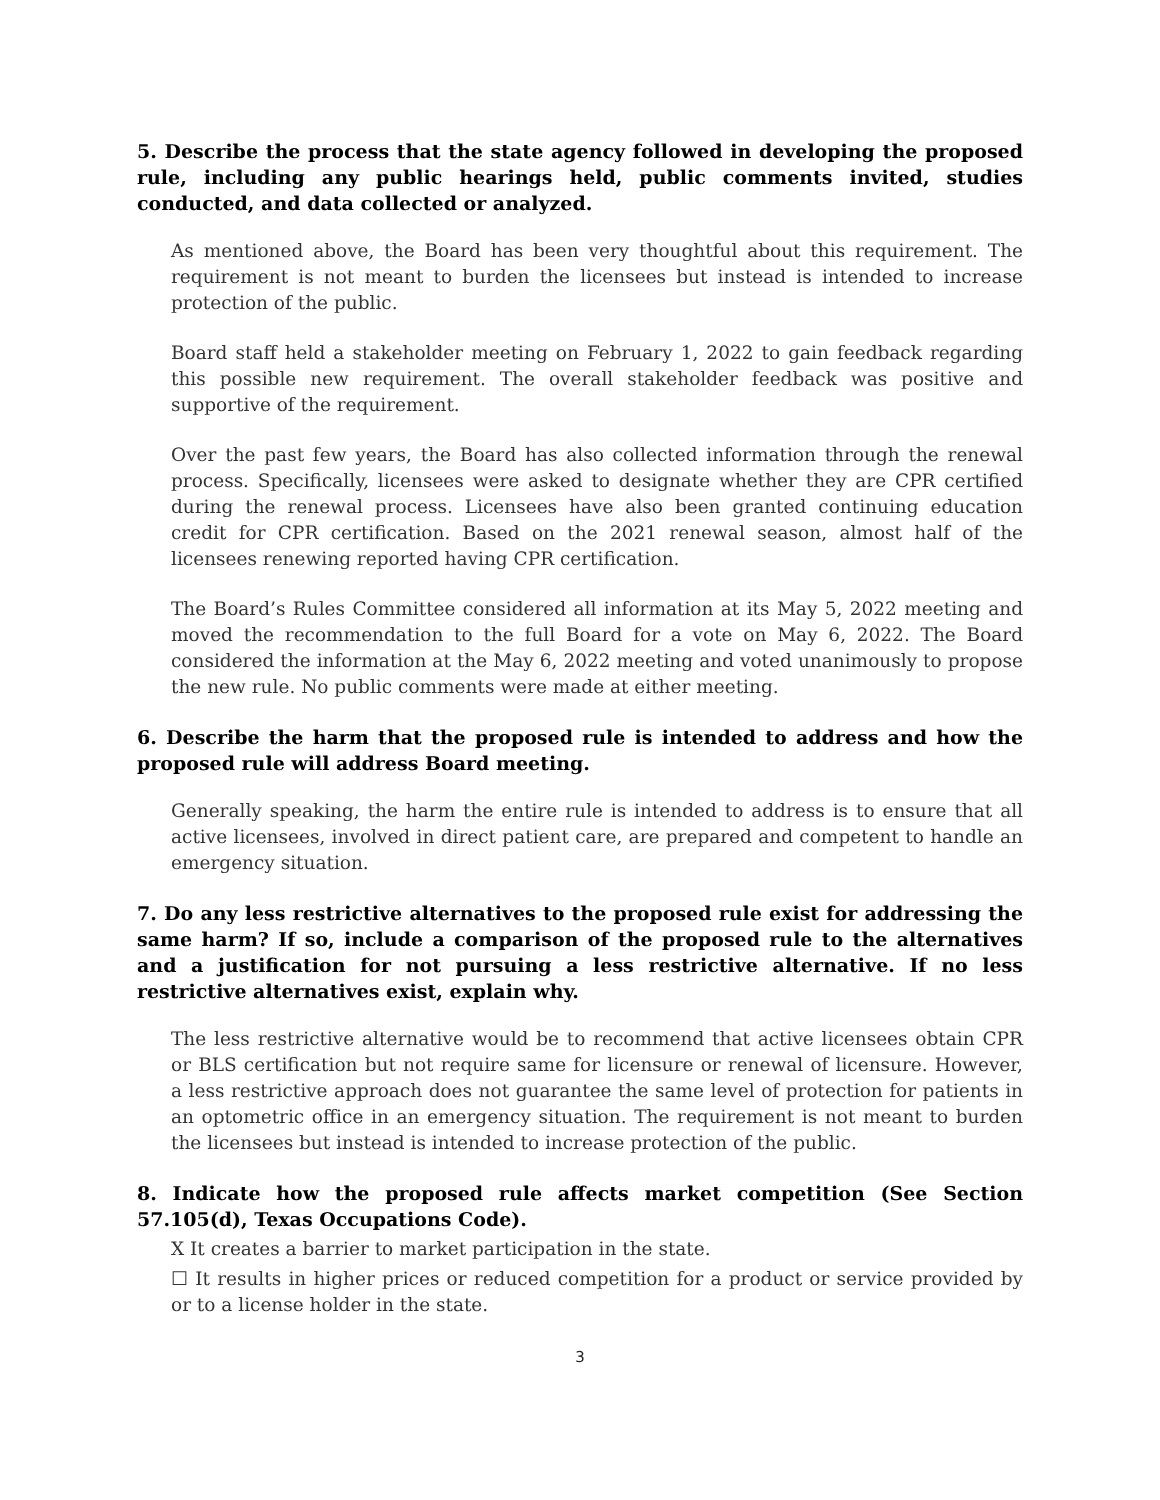5. Describe the process that the state agency followed in developing the proposed rule, including any public hearings held, public comments invited, studies conducted, and data collected or analyzed.
As mentioned above, the Board has been very thoughtful about this requirement. The requirement is not meant to burden the licensees but instead is intended to increase protection of the public.
Board staff held a stakeholder meeting on February 1, 2022 to gain feedback regarding this possible new requirement. The overall stakeholder feedback was positive and supportive of the requirement.
Over the past few years, the Board has also collected information through the renewal process. Specifically, licensees were asked to designate whether they are CPR certified during the renewal process. Licensees have also been granted continuing education credit for CPR certification. Based on the 2021 renewal season, almost half of the licensees renewing reported having CPR certification.
The Board’s Rules Committee considered all information at its May 5, 2022 meeting and moved the recommendation to the full Board for a vote on May 6, 2022. The Board considered the information at the May 6, 2022 meeting and voted unanimously to propose the new rule. No public comments were made at either meeting.
6. Describe the harm that the proposed rule is intended to address and how the proposed rule will address Board meeting.
Generally speaking, the harm the entire rule is intended to address is to ensure that all active licensees, involved in direct patient care, are prepared and competent to handle an emergency situation.
7. Do any less restrictive alternatives to the proposed rule exist for addressing the same harm? If so, include a comparison of the proposed rule to the alternatives and a justification for not pursuing a less restrictive alternative. If no less restrictive alternatives exist, explain why.
The less restrictive alternative would be to recommend that active licensees obtain CPR or BLS certification but not require same for licensure or renewal of licensure. However, a less restrictive approach does not guarantee the same level of protection for patients in an optometric office in an emergency situation. The requirement is not meant to burden the licensees but instead is intended to increase protection of the public.
8. Indicate how the proposed rule affects market competition (See Section 57.105(d), Texas Occupations Code).
X It creates a barrier to market participation in the state.
☐ It results in higher prices or reduced competition for a product or service provided by or to a license holder in the state.
3